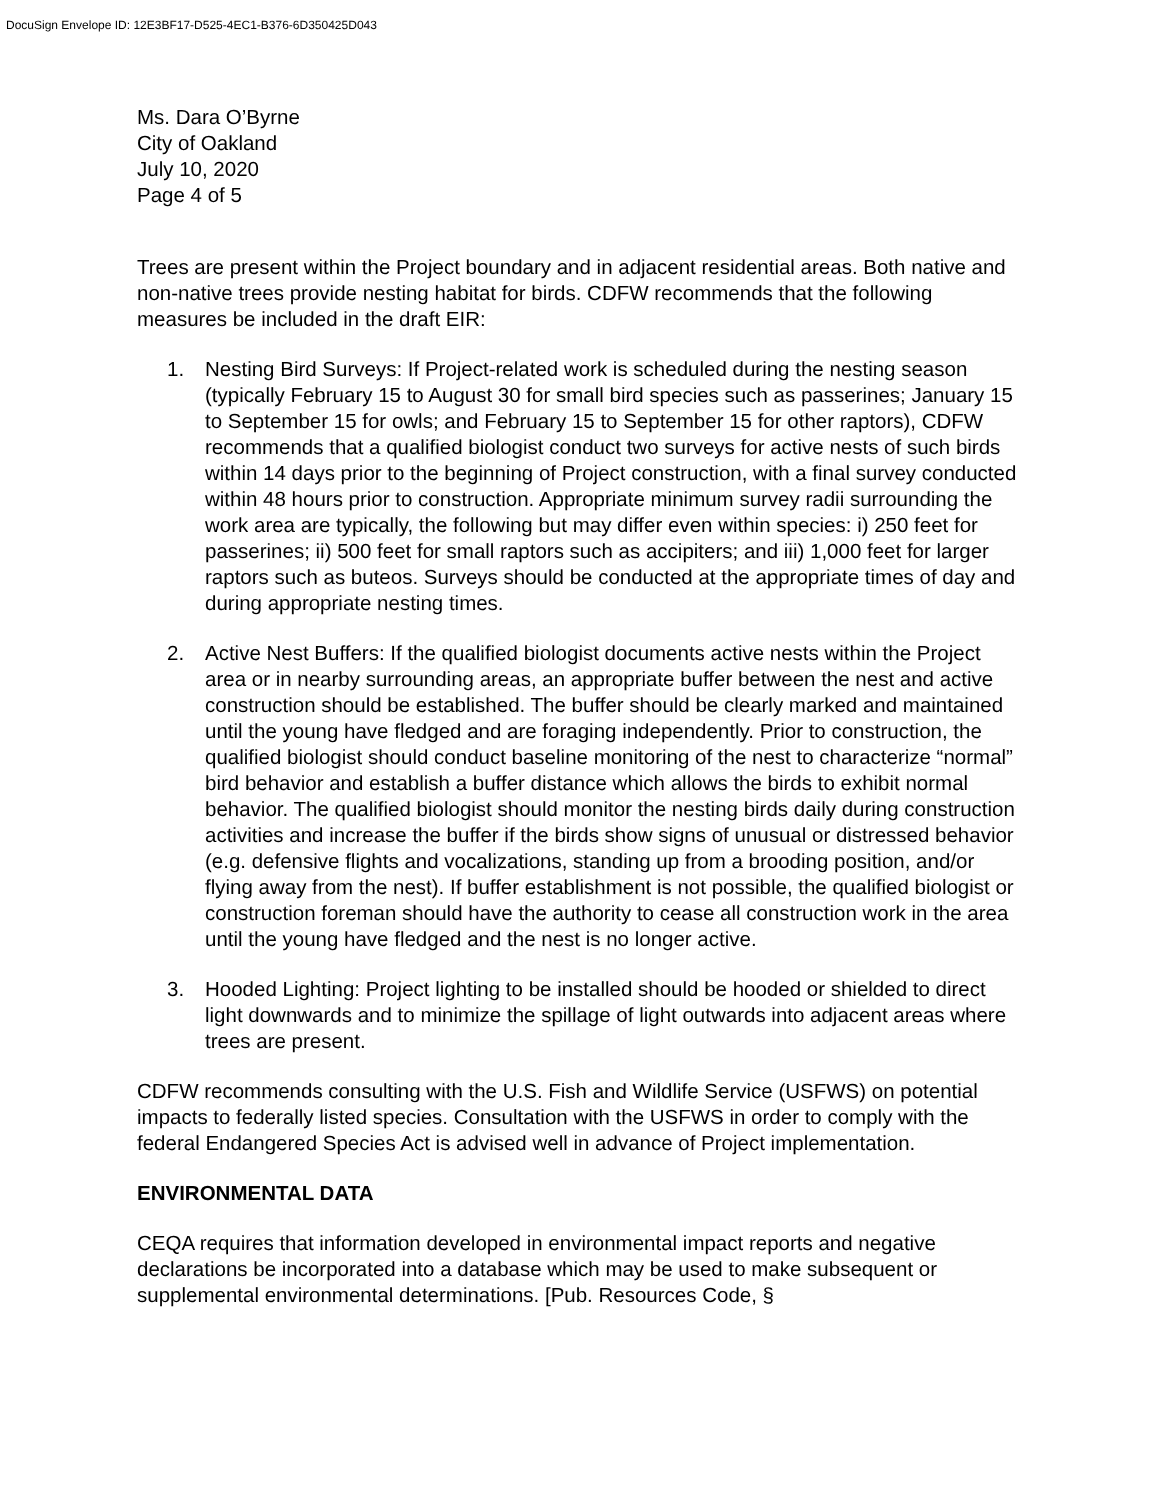DocuSign Envelope ID: 12E3BF17-D525-4EC1-B376-6D350425D043
Ms. Dara O’Byrne
City of Oakland
July 10, 2020
Page 4 of 5
Trees are present within the Project boundary and in adjacent residential areas. Both native and non-native trees provide nesting habitat for birds. CDFW recommends that the following measures be included in the draft EIR:
1. Nesting Bird Surveys: If Project-related work is scheduled during the nesting season (typically February 15 to August 30 for small bird species such as passerines; January 15 to September 15 for owls; and February 15 to September 15 for other raptors), CDFW recommends that a qualified biologist conduct two surveys for active nests of such birds within 14 days prior to the beginning of Project construction, with a final survey conducted within 48 hours prior to construction. Appropriate minimum survey radii surrounding the work area are typically, the following but may differ even within species: i) 250 feet for passerines; ii) 500 feet for small raptors such as accipiters; and iii) 1,000 feet for larger raptors such as buteos. Surveys should be conducted at the appropriate times of day and during appropriate nesting times.
2. Active Nest Buffers: If the qualified biologist documents active nests within the Project area or in nearby surrounding areas, an appropriate buffer between the nest and active construction should be established. The buffer should be clearly marked and maintained until the young have fledged and are foraging independently. Prior to construction, the qualified biologist should conduct baseline monitoring of the nest to characterize “normal” bird behavior and establish a buffer distance which allows the birds to exhibit normal behavior. The qualified biologist should monitor the nesting birds daily during construction activities and increase the buffer if the birds show signs of unusual or distressed behavior (e.g. defensive flights and vocalizations, standing up from a brooding position, and/or flying away from the nest). If buffer establishment is not possible, the qualified biologist or construction foreman should have the authority to cease all construction work in the area until the young have fledged and the nest is no longer active.
3. Hooded Lighting: Project lighting to be installed should be hooded or shielded to direct light downwards and to minimize the spillage of light outwards into adjacent areas where trees are present.
CDFW recommends consulting with the U.S. Fish and Wildlife Service (USFWS) on potential impacts to federally listed species. Consultation with the USFWS in order to comply with the federal Endangered Species Act is advised well in advance of Project implementation.
ENVIRONMENTAL DATA
CEQA requires that information developed in environmental impact reports and negative declarations be incorporated into a database which may be used to make subsequent or supplemental environmental determinations. [Pub. Resources Code, §